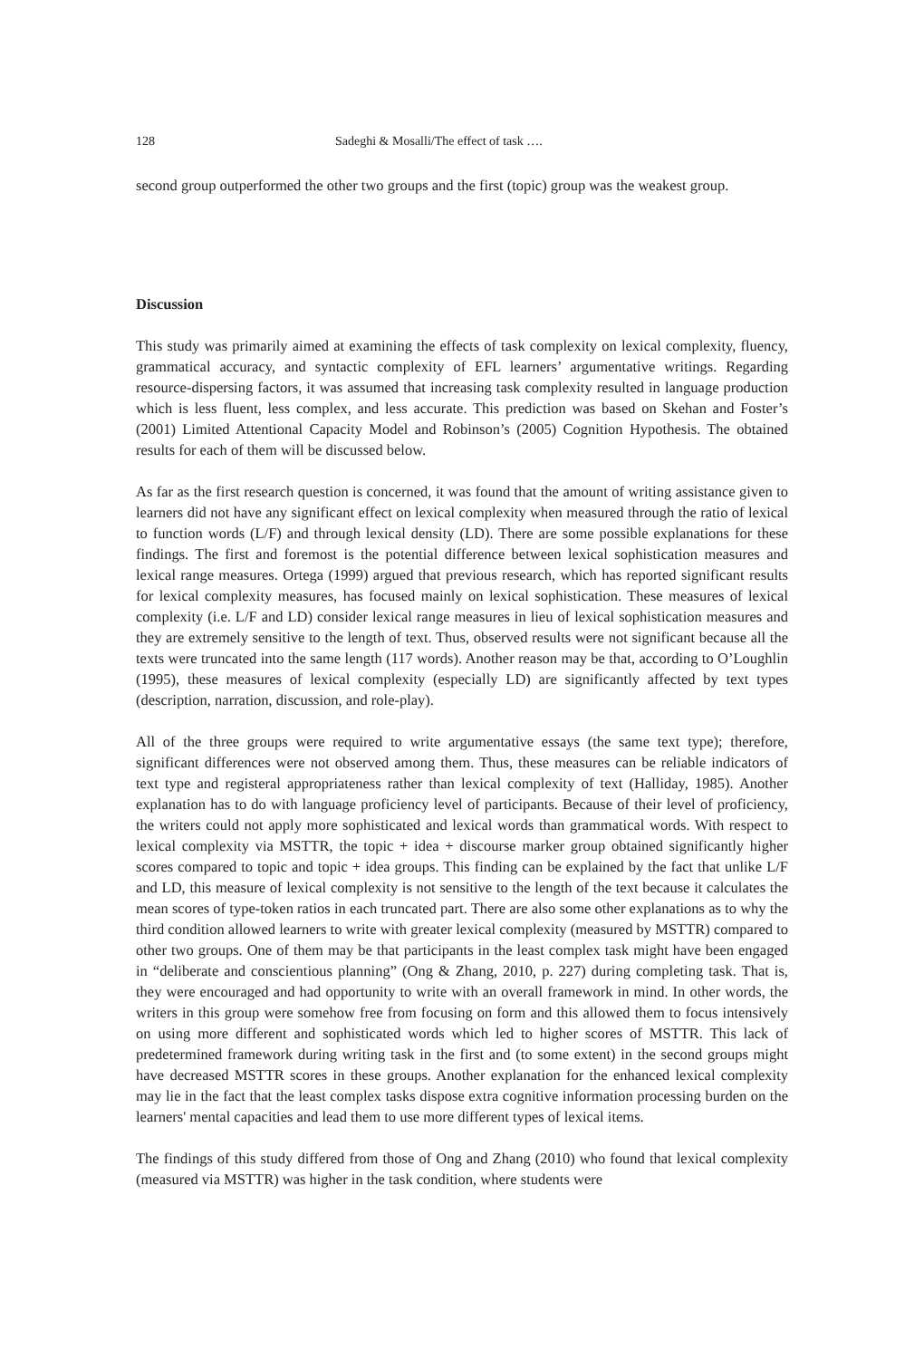128 Sadeghi & Mosalli/The effect of task ….
second group outperformed the other two groups and the first (topic) group was the weakest group.
Discussion
This study was primarily aimed at examining the effects of task complexity on lexical complexity, fluency, grammatical accuracy, and syntactic complexity of EFL learners’ argumentative writings. Regarding resource-dispersing factors, it was assumed that increasing task complexity resulted in language production which is less fluent, less complex, and less accurate. This prediction was based on Skehan and Foster’s (2001) Limited Attentional Capacity Model and Robinson’s (2005) Cognition Hypothesis. The obtained results for each of them will be discussed below.
As far as the first research question is concerned, it was found that the amount of writing assistance given to learners did not have any significant effect on lexical complexity when measured through the ratio of lexical to function words (L/F) and through lexical density (LD). There are some possible explanations for these findings. The first and foremost is the potential difference between lexical sophistication measures and lexical range measures. Ortega (1999) argued that previous research, which has reported significant results for lexical complexity measures, has focused mainly on lexical sophistication. These measures of lexical complexity (i.e. L/F and LD) consider lexical range measures in lieu of lexical sophistication measures and they are extremely sensitive to the length of text. Thus, observed results were not significant because all the texts were truncated into the same length (117 words). Another reason may be that, according to O’Loughlin (1995), these measures of lexical complexity (especially LD) are significantly affected by text types (description, narration, discussion, and role-play).
All of the three groups were required to write argumentative essays (the same text type); therefore, significant differences were not observed among them. Thus, these measures can be reliable indicators of text type and registeral appropriateness rather than lexical complexity of text (Halliday, 1985). Another explanation has to do with language proficiency level of participants. Because of their level of proficiency, the writers could not apply more sophisticated and lexical words than grammatical words. With respect to lexical complexity via MSTTR, the topic + idea + discourse marker group obtained significantly higher scores compared to topic and topic + idea groups. This finding can be explained by the fact that unlike L/F and LD, this measure of lexical complexity is not sensitive to the length of the text because it calculates the mean scores of type-token ratios in each truncated part. There are also some other explanations as to why the third condition allowed learners to write with greater lexical complexity (measured by MSTTR) compared to other two groups. One of them may be that participants in the least complex task might have been engaged in “deliberate and conscientious planning” (Ong & Zhang, 2010, p. 227) during completing task. That is, they were encouraged and had opportunity to write with an overall framework in mind. In other words, the writers in this group were somehow free from focusing on form and this allowed them to focus intensively on using more different and sophisticated words which led to higher scores of MSTTR. This lack of predetermined framework during writing task in the first and (to some extent) in the second groups might have decreased MSTTR scores in these groups. Another explanation for the enhanced lexical complexity may lie in the fact that the least complex tasks dispose extra cognitive information processing burden on the learners' mental capacities and lead them to use more different types of lexical items.
The findings of this study differed from those of Ong and Zhang (2010) who found that lexical complexity (measured via MSTTR) was higher in the task condition, where students were